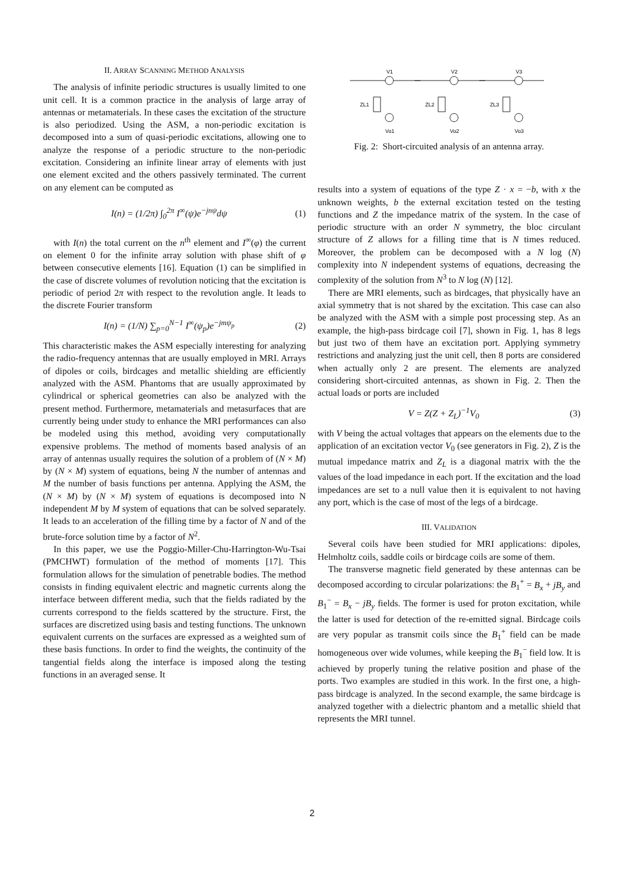II. ARRAY SCANNING METHOD ANALYSIS
The analysis of infinite periodic structures is usually limited to one unit cell. It is a common practice in the analysis of large array of antennas or metamaterials. In these cases the excitation of the structure is also periodized. Using the ASM, a non-periodic excitation is decomposed into a sum of quasi-periodic excitations, allowing one to analyze the response of a periodic structure to the non-periodic excitation. Considering an infinite linear array of elements with just one element excited and the others passively terminated. The current on any element can be computed as
I(n) = (1/2π) ∫<sub>0</sub><sup>2π</sup> I<sup>∞</sup>(ψ)e<sup>−jnψ</sup>dψ (1)
with I(n) the total current on the n<sup>th</sup> element and I<sup>∞</sup>(φ) the current on element 0 for the infinite array solution with phase shift of φ between consecutive elements [16]. Equation (1) can be simplified in the case of discrete volumes of revolution noticing that the excitation is periodic of period 2π with respect to the revolution angle. It leads to the discrete Fourier transform
I(n) = (1/N) ∑<sub>p=0</sub><sup>N−1</sup> I<sup>∞</sup>(ψ<sub>p</sub>)e<sup>−jmψ<sub>p</sub></sup> (2)
This characteristic makes the ASM especially interesting for analyzing the radio-frequency antennas that are usually employed in MRI. Arrays of dipoles or coils, birdcages and metallic shielding are efficiently analyzed with the ASM. Phantoms that are usually approximated by cylindrical or spherical geometries can also be analyzed with the present method. Furthermore, metamaterials and metasurfaces that are currently being under study to enhance the MRI performances can also be modeled using this method, avoiding very computationally expensive problems. The method of moments based analysis of an array of antennas usually requires the solution of a problem of (N × M) by (N × M) system of equations, being N the number of antennas and M the number of basis functions per antenna. Applying the ASM, the (N × M) by (N × M) system of equations is decomposed into N independent M by M system of equations that can be solved separately. It leads to an acceleration of the filling time by a factor of N and of the brute-force solution time by a factor of N<sup>2</sup>.
In this paper, we use the Poggio-Miller-Chu-Harrington-Wu-Tsai (PMCHWT) formulation of the method of moments [17]. This formulation allows for the simulation of penetrable bodies. The method consists in finding equivalent electric and magnetic currents along the interface between different media, such that the fields radiated by the currents correspond to the fields scattered by the structure. First, the surfaces are discretized using basis and testing functions. The unknown equivalent currents on the surfaces are expressed as a weighted sum of these basis functions. In order to find the weights, the continuity of the tangential fields along the interface is imposed along the testing functions in an averaged sense. It
V1
V2
V3
ZL1
ZL2
ZL3
Vo1
Vo2
Vo3
Fig. 2: Short-circuited analysis of an antenna array.
results into a system of equations of the type Z · x = −b, with x the unknown weights, b the external excitation tested on the testing functions and Z the impedance matrix of the system. In the case of periodic structure with an order N symmetry, the bloc circulant structure of Z allows for a filling time that is N times reduced. Moreover, the problem can be decomposed with a N log (N) complexity into N independent systems of equations, decreasing the complexity of the solution from N<sup>3</sup> to N log (N) [12].
There are MRI elements, such as birdcages, that physically have an axial symmetry that is not shared by the excitation. This case can also be analyzed with the ASM with a simple post processing step. As an example, the high-pass birdcage coil [7], shown in Fig. 1, has 8 legs but just two of them have an excitation port. Applying symmetry restrictions and analyzing just the unit cell, then 8 ports are considered when actually only 2 are present. The elements are analyzed considering short-circuited antennas, as shown in Fig. 2. Then the actual loads or ports are included
V = Z(Z + Z<sub>L</sub>)<sup>−1</sup>V<sub>0</sub> (3)
with V being the actual voltages that appears on the elements due to the application of an excitation vector V<sub>0</sub> (see generators in Fig. 2), Z is the mutual impedance matrix and Z<sub>L</sub> is a diagonal matrix with the the values of the load impedance in each port. If the excitation and the load impedances are set to a null value then it is equivalent to not having any port, which is the case of most of the legs of a birdcage.
III. VALIDATION
Several coils have been studied for MRI applications: dipoles, Helmholtz coils, saddle coils or birdcage coils are some of them.
The transverse magnetic field generated by these antennas can be decomposed according to circular polarizations: the B<sub>1</sub><sup>+</sup> = B<sub>x</sub> + jB<sub>y</sub> and B<sub>1</sub><sup>−</sup> = B<sub>x</sub> − jB<sub>y</sub> fields. The former is used for proton excitation, while the latter is used for detection of the re-emitted signal. Birdcage coils are very popular as transmit coils since the B<sub>1</sub><sup>+</sup> field can be made homogeneous over wide volumes, while keeping the B<sub>1</sub><sup>−</sup> field low. It is achieved by properly tuning the relative position and phase of the ports. Two examples are studied in this work. In the first one, a high-pass birdcage is analyzed. In the second example, the same birdcage is analyzed together with a dielectric phantom and a metallic shield that represents the MRI tunnel.
2